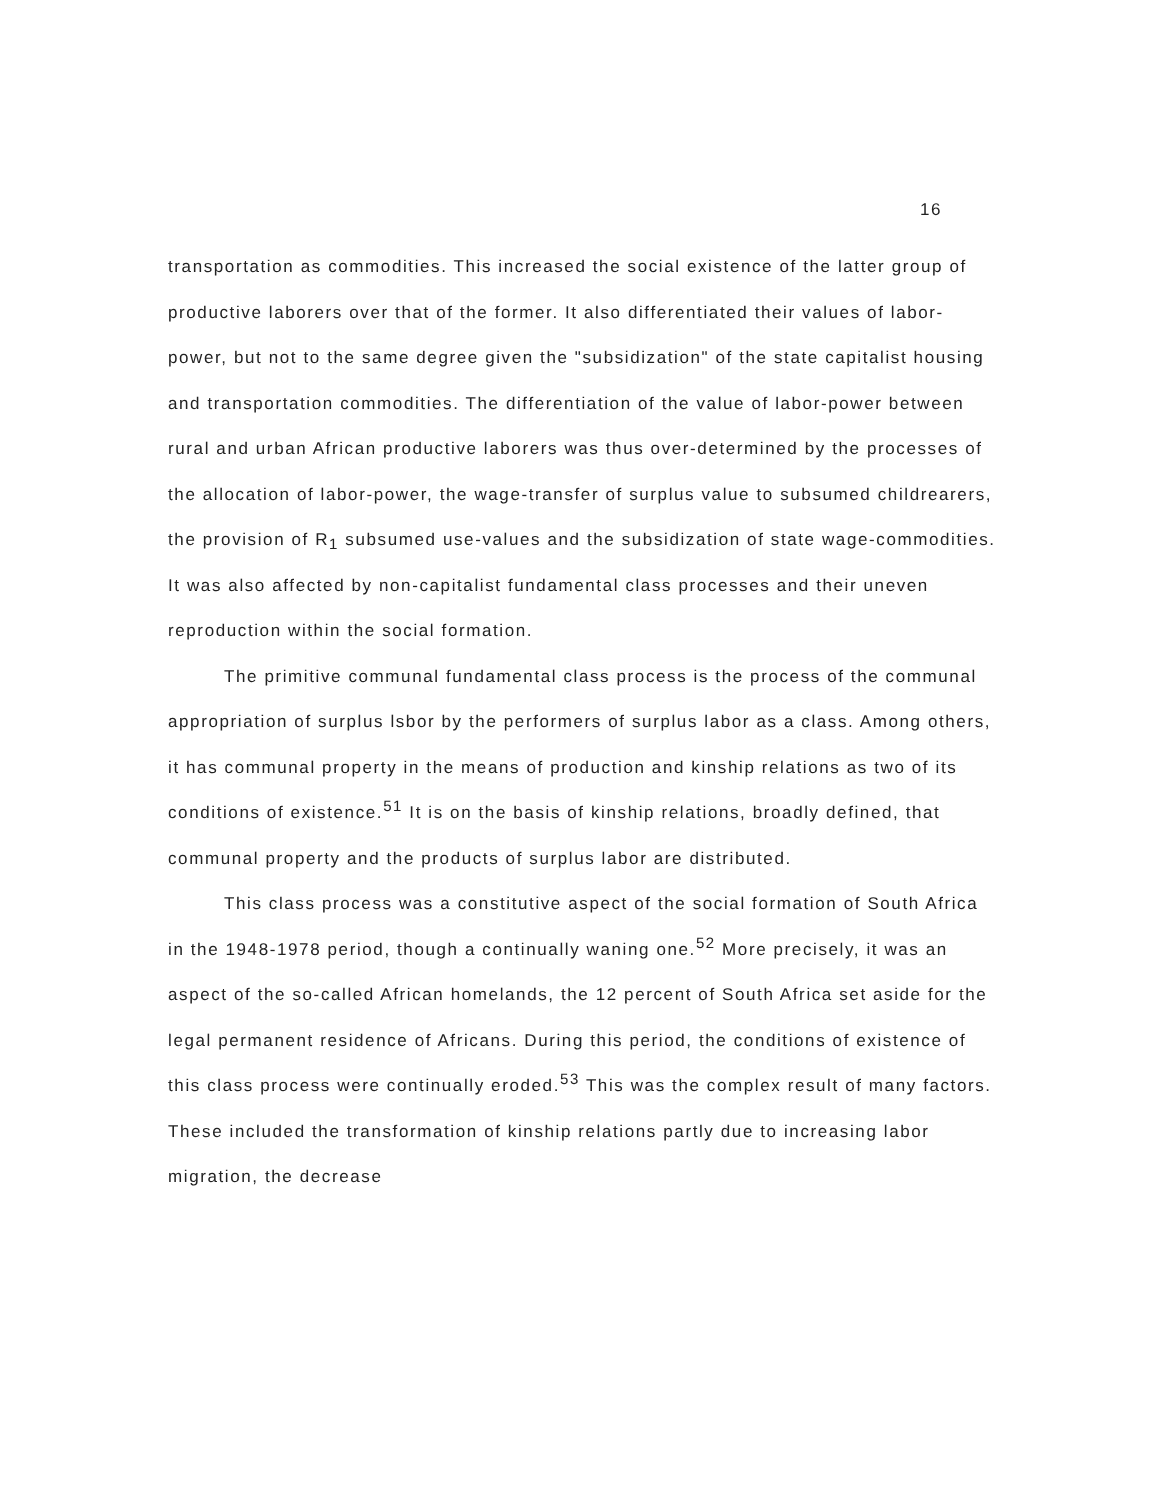16
transportation as commodities. This increased the social existence of the latter group of productive laborers over that of the former. It also differentiated their values of labor-power, but not to the same degree given the "subsidization" of the state capitalist housing and transportation commodities. The differentiation of the value of labor-power between rural and urban African productive laborers was thus over-determined by the processes of the allocation of labor-power, the wage-transfer of surplus value to subsumed childrearers, the provision of R<sub>1</sub> subsumed use-values and the subsidization of state wage-commodities. It was also affected by non-capitalist fundamental class processes and their uneven reproduction within the social formation.
The primitive communal fundamental class process is the process of the communal appropriation of surplus lsbor by the performers of surplus labor as a class. Among others, it has communal property in the means of production and kinship relations as two of its conditions of existence.<sup>51</sup> It is on the basis of kinship relations, broadly defined, that communal property and the products of surplus labor are distributed.
This class process was a constitutive aspect of the social formation of South Africa in the 1948-1978 period, though a continually waning one.<sup>52</sup> More precisely, it was an aspect of the so-called African homelands, the 12 percent of South Africa set aside for the legal permanent residence of Africans. During this period, the conditions of existence of this class process were continually eroded.<sup>53</sup> This was the complex result of many factors. These included the transformation of kinship relations partly due to increasing labor migration, the decrease